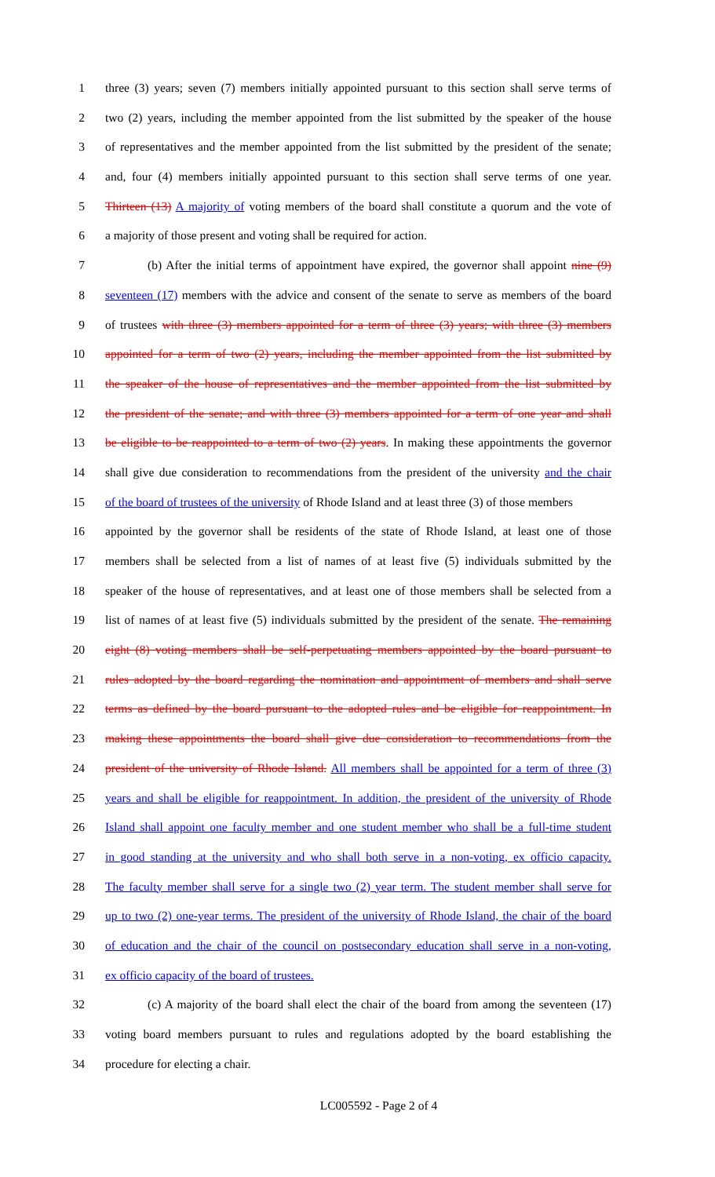1 three (3) years; seven (7) members initially appointed pursuant to this section shall serve terms of
2 two (2) years, including the member appointed from the list submitted by the speaker of the house
3 of representatives and the member appointed from the list submitted by the president of the senate;
4 and, four (4) members initially appointed pursuant to this section shall serve terms of one year.
5 Thirteen (13) A majority of voting members of the board shall constitute a quorum and the vote of
6 a majority of those present and voting shall be required for action.
7 (b) After the initial terms of appointment have expired, the governor shall appoint nine (9)
8 seventeen (17) members with the advice and consent of the senate to serve as members of the board
9 of trustees with three (3) members appointed for a term of three (3) years; with three (3) members
10 appointed for a term of two (2) years, including the member appointed from the list submitted by
11 the speaker of the house of representatives and the member appointed from the list submitted by
12 the president of the senate; and with three (3) members appointed for a term of one year and shall
13 be eligible to be reappointed to a term of two (2) years. In making these appointments the governor
14 shall give due consideration to recommendations from the president of the university and the chair
15 of the board of trustees of the university of Rhode Island and at least three (3) of those members
16 appointed by the governor shall be residents of the state of Rhode Island, at least one of those
17 members shall be selected from a list of names of at least five (5) individuals submitted by the
18 speaker of the house of representatives, and at least one of those members shall be selected from a
19 list of names of at least five (5) individuals submitted by the president of the senate. The remaining
20 eight (8) voting members shall be self-perpetuating members appointed by the board pursuant to
21 rules adopted by the board regarding the nomination and appointment of members and shall serve
22 terms as defined by the board pursuant to the adopted rules and be eligible for reappointment. In
23 making these appointments the board shall give due consideration to recommendations from the
24 president of the university of Rhode Island. All members shall be appointed for a term of three (3)
25 years and shall be eligible for reappointment. In addition, the president of the university of Rhode
26 Island shall appoint one faculty member and one student member who shall be a full-time student
27 in good standing at the university and who shall both serve in a non-voting, ex officio capacity.
28 The faculty member shall serve for a single two (2) year term. The student member shall serve for
29 up to two (2) one-year terms. The president of the university of Rhode Island, the chair of the board
30 of education and the chair of the council on postsecondary education shall serve in a non-voting,
31 ex officio capacity of the board of trustees.
32 (c) A majority of the board shall elect the chair of the board from among the seventeen (17)
33 voting board members pursuant to rules and regulations adopted by the board establishing the
34 procedure for electing a chair.
LC005592 - Page 2 of 4